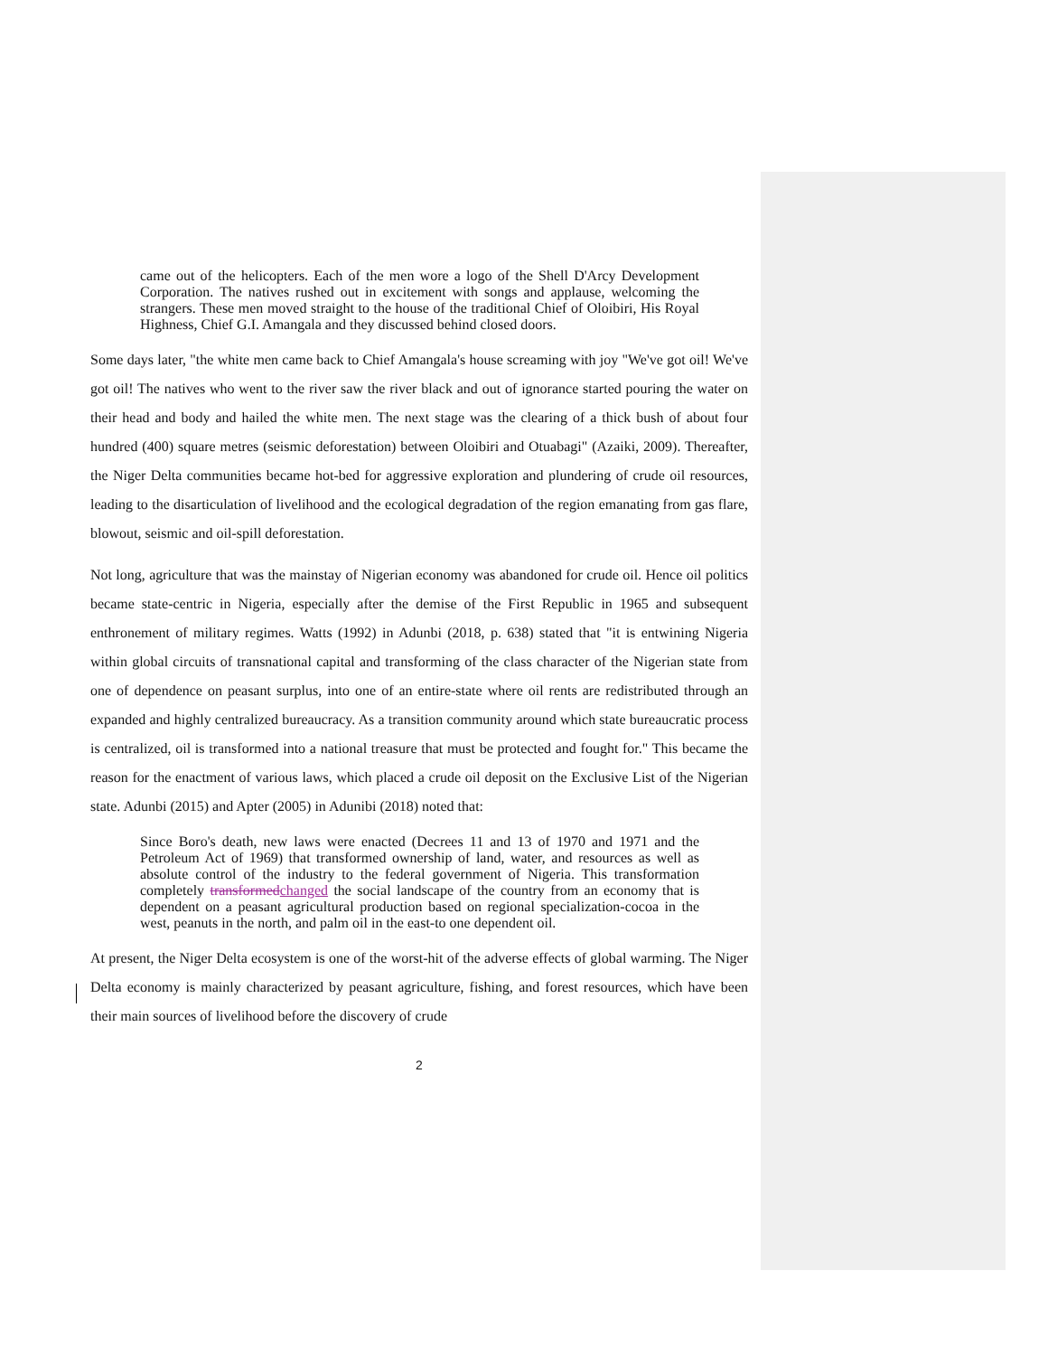came out of the helicopters. Each of the men wore a logo of the Shell D'Arcy Development Corporation. The natives rushed out in excitement with songs and applause, welcoming the strangers. These men moved straight to the house of the traditional Chief of Oloibiri, His Royal Highness, Chief G.I. Amangala and they discussed behind closed doors.
Some days later, "the white men came back to Chief Amangala's house screaming with joy "We've got oil! We've got oil! The natives who went to the river saw the river black and out of ignorance started pouring the water on their head and body and hailed the white men. The next stage was the clearing of a thick bush of about four hundred (400) square metres (seismic deforestation) between Oloibiri and Otuabagi" (Azaiki, 2009). Thereafter, the Niger Delta communities became hot-bed for aggressive exploration and plundering of crude oil resources, leading to the disarticulation of livelihood and the ecological degradation of the region emanating from gas flare, blowout, seismic and oil-spill deforestation.
Not long, agriculture that was the mainstay of Nigerian economy was abandoned for crude oil. Hence oil politics became state-centric in Nigeria, especially after the demise of the First Republic in 1965 and subsequent enthronement of military regimes. Watts (1992) in Adunbi (2018, p. 638) stated that "it is entwining Nigeria within global circuits of transnational capital and transforming of the class character of the Nigerian state from one of dependence on peasant surplus, into one of an entire-state where oil rents are redistributed through an expanded and highly centralized bureaucracy. As a transition community around which state bureaucratic process is centralized, oil is transformed into a national treasure that must be protected and fought for." This became the reason for the enactment of various laws, which placed a crude oil deposit on the Exclusive List of the Nigerian state. Adunbi (2015) and Apter (2005) in Adunibi (2018) noted that:
Since Boro's death, new laws were enacted (Decrees 11 and 13 of 1970 and 1971 and the Petroleum Act of 1969) that transformed ownership of land, water, and resources as well as absolute control of the industry to the federal government of Nigeria. This transformation completely transformedchanged the social landscape of the country from an economy that is dependent on a peasant agricultural production based on regional specialization-cocoa in the west, peanuts in the north, and palm oil in the east-to one dependent oil.
At present, the Niger Delta ecosystem is one of the worst-hit of the adverse effects of global warming. The Niger Delta economy is mainly characterized by peasant agriculture, fishing, and forest resources, which have been their main sources of livelihood before the discovery of crude
2